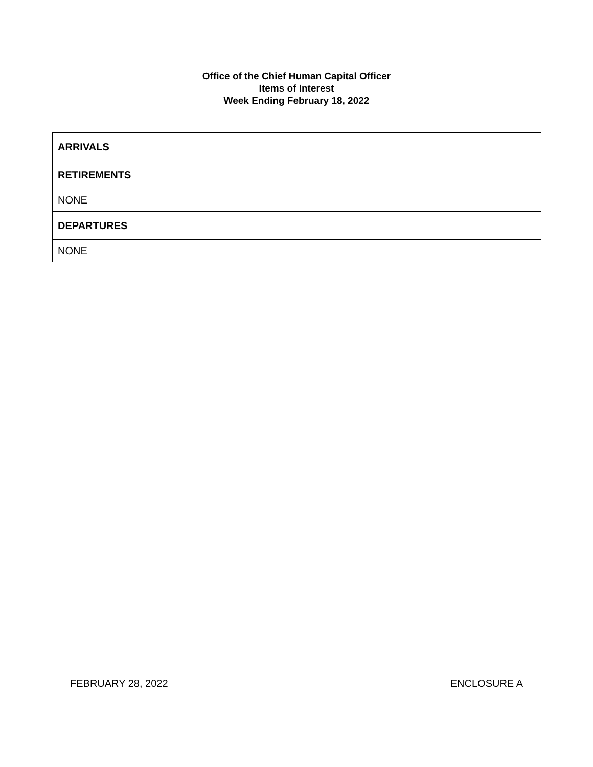Office of the Chief Human Capital Officer
Items of Interest
Week Ending February 18, 2022
| ARRIVALS |
| --- |
| RETIREMENTS |
| NONE |
| DEPARTURES |
| NONE |
FEBRUARY 28, 2022 ENCLOSURE A